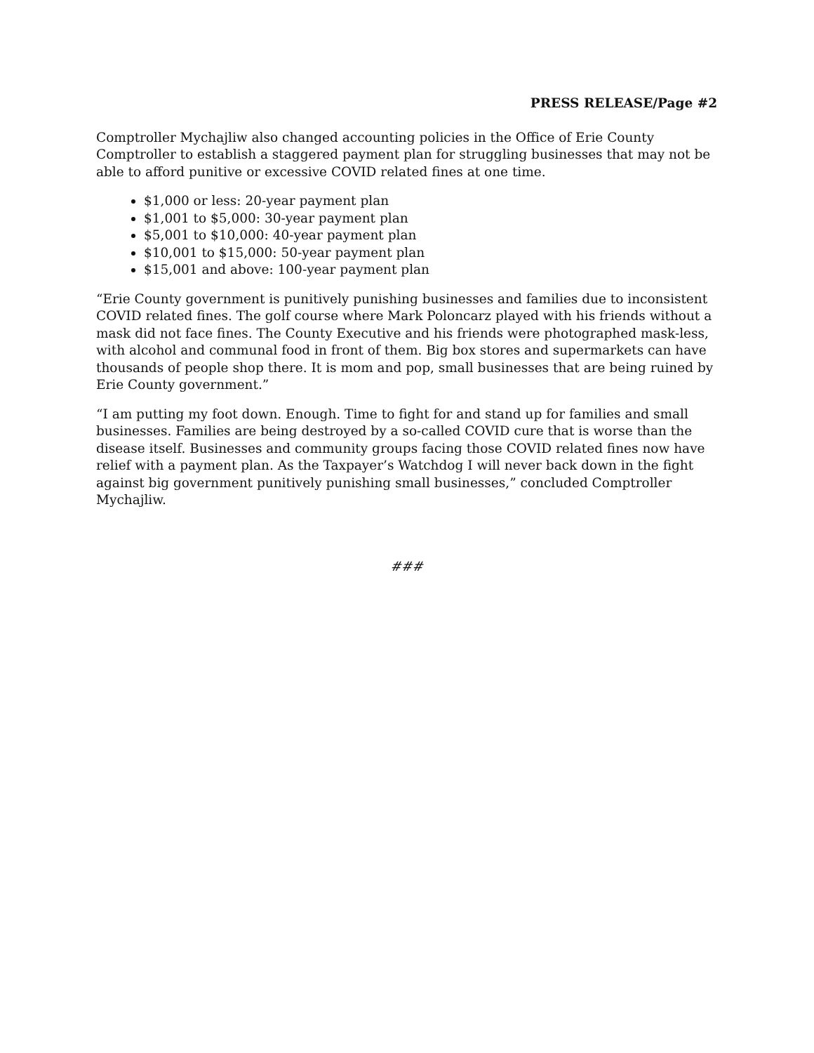PRESS RELEASE/Page #2
Comptroller Mychajliw also changed accounting policies in the Office of Erie County Comptroller to establish a staggered payment plan for struggling businesses that may not be able to afford punitive or excessive COVID related fines at one time.
$1,000 or less: 20-year payment plan
$1,001 to $5,000: 30-year payment plan
$5,001 to $10,000: 40-year payment plan
$10,001 to $15,000: 50-year payment plan
$15,001 and above: 100-year payment plan
“Erie County government is punitively punishing businesses and families due to inconsistent COVID related fines. The golf course where Mark Poloncarz played with his friends without a mask did not face fines. The County Executive and his friends were photographed mask-less, with alcohol and communal food in front of them. Big box stores and supermarkets can have thousands of people shop there. It is mom and pop, small businesses that are being ruined by Erie County government.”
“I am putting my foot down. Enough. Time to fight for and stand up for families and small businesses. Families are being destroyed by a so-called COVID cure that is worse than the disease itself. Businesses and community groups facing those COVID related fines now have relief with a payment plan. As the Taxpayer’s Watchdog I will never back down in the fight against big government punitively punishing small businesses,” concluded Comptroller Mychajliw.
###